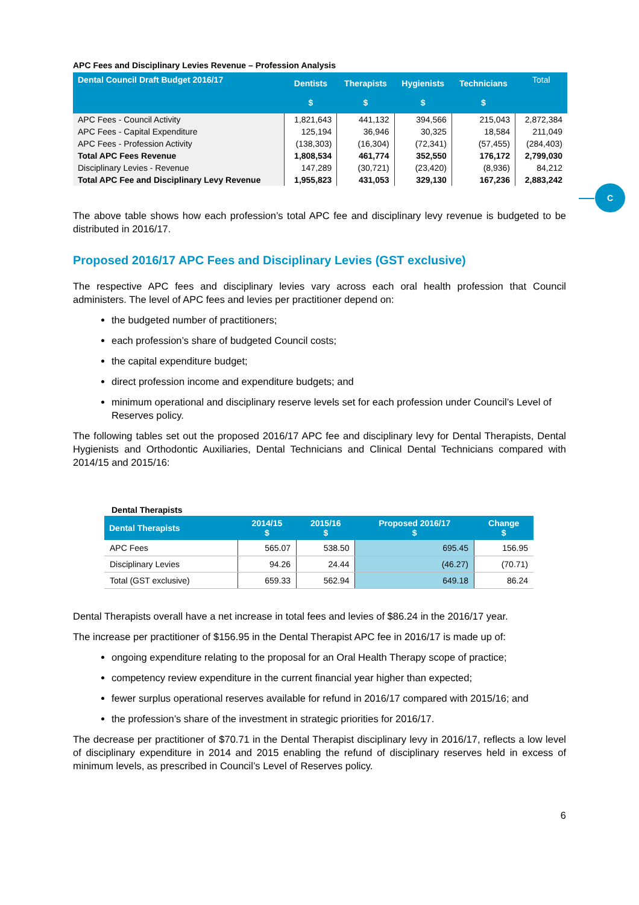C
APC Fees and Disciplinary Levies Revenue – Profession Analysis
| Dental Council Draft Budget 2016/17 | Dentists $ | Therapists $ | Hygienists $ | Technicians $ | Total |
| --- | --- | --- | --- | --- | --- |
| APC Fees - Council Activity | 1,821,643 | 441,132 | 394,566 | 215,043 | 2,872,384 |
| APC Fees - Capital Expenditure | 125,194 | 36,946 | 30,325 | 18,584 | 211,049 |
| APC Fees - Profession Activity | (138,303) | (16,304) | (72,341) | (57,455) | (284,403) |
| Total APC Fees Revenue | 1,808,534 | 461,774 | 352,550 | 176,172 | 2,799,030 |
| Disciplinary Levies - Revenue | 147,289 | (30,721) | (23,420) | (8,936) | 84,212 |
| Total APC Fee and Disciplinary Levy Revenue | 1,955,823 | 431,053 | 329,130 | 167,236 | 2,883,242 |
The above table shows how each profession’s total APC fee and disciplinary levy revenue is budgeted to be distributed in 2016/17.
Proposed 2016/17 APC Fees and Disciplinary Levies (GST exclusive)
The respective APC fees and disciplinary levies vary across each oral health profession that Council administers. The level of APC fees and levies per practitioner depend on:
the budgeted number of practitioners;
each profession’s share of budgeted Council costs;
the capital expenditure budget;
direct profession income and expenditure budgets; and
minimum operational and disciplinary reserve levels set for each profession under Council’s Level of Reserves policy.
The following tables set out the proposed 2016/17 APC fee and disciplinary levy for Dental Therapists, Dental Hygienists and Orthodontic Auxiliaries, Dental Technicians and Clinical Dental Technicians compared with 2014/15 and 2015/16:
Dental Therapists
| Dental Therapists | 2014/15 $ | 2015/16 $ | Proposed 2016/17 $ | Change $ |
| --- | --- | --- | --- | --- |
| APC Fees | 565.07 | 538.50 | 695.45 | 156.95 |
| Disciplinary Levies | 94.26 | 24.44 | (46.27) | (70.71) |
| Total (GST exclusive) | 659.33 | 562.94 | 649.18 | 86.24 |
Dental Therapists overall have a net increase in total fees and levies of $86.24 in the 2016/17 year.
The increase per practitioner of $156.95 in the Dental Therapist APC fee in 2016/17 is made up of:
ongoing expenditure relating to the proposal for an Oral Health Therapy scope of practice;
competency review expenditure in the current financial year higher than expected;
fewer surplus operational reserves available for refund in 2016/17 compared with 2015/16; and
the profession’s share of the investment in strategic priorities for 2016/17.
The decrease per practitioner of $70.71 in the Dental Therapist disciplinary levy in 2016/17, reflects a low level of disciplinary expenditure in 2014 and 2015 enabling the refund of disciplinary reserves held in excess of minimum levels, as prescribed in Council’s Level of Reserves policy.
6